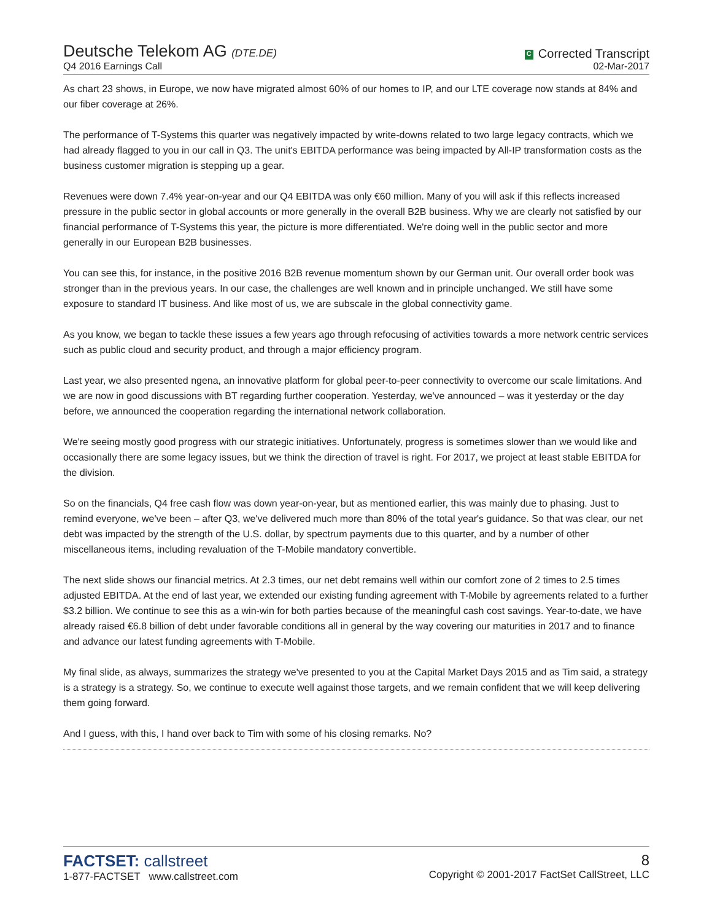Deutsche Telekom AG (DTE.DE)
Q4 2016 Earnings Call
C Corrected Transcript
02-Mar-2017
As chart 23 shows, in Europe, we now have migrated almost 60% of our homes to IP, and our LTE coverage now stands at 84% and our fiber coverage at 26%.
The performance of T-Systems this quarter was negatively impacted by write-downs related to two large legacy contracts, which we had already flagged to you in our call in Q3. The unit's EBITDA performance was being impacted by All-IP transformation costs as the business customer migration is stepping up a gear.
Revenues were down 7.4% year-on-year and our Q4 EBITDA was only €60 million. Many of you will ask if this reflects increased pressure in the public sector in global accounts or more generally in the overall B2B business. Why we are clearly not satisfied by our financial performance of T-Systems this year, the picture is more differentiated. We're doing well in the public sector and more generally in our European B2B businesses.
You can see this, for instance, in the positive 2016 B2B revenue momentum shown by our German unit. Our overall order book was stronger than in the previous years. In our case, the challenges are well known and in principle unchanged. We still have some exposure to standard IT business. And like most of us, we are subscale in the global connectivity game.
As you know, we began to tackle these issues a few years ago through refocusing of activities towards a more network centric services such as public cloud and security product, and through a major efficiency program.
Last year, we also presented ngena, an innovative platform for global peer-to-peer connectivity to overcome our scale limitations. And we are now in good discussions with BT regarding further cooperation. Yesterday, we've announced – was it yesterday or the day before, we announced the cooperation regarding the international network collaboration.
We're seeing mostly good progress with our strategic initiatives. Unfortunately, progress is sometimes slower than we would like and occasionally there are some legacy issues, but we think the direction of travel is right. For 2017, we project at least stable EBITDA for the division.
So on the financials, Q4 free cash flow was down year-on-year, but as mentioned earlier, this was mainly due to phasing. Just to remind everyone, we've been – after Q3, we've delivered much more than 80% of the total year's guidance. So that was clear, our net debt was impacted by the strength of the U.S. dollar, by spectrum payments due to this quarter, and by a number of other miscellaneous items, including revaluation of the T-Mobile mandatory convertible.
The next slide shows our financial metrics. At 2.3 times, our net debt remains well within our comfort zone of 2 times to 2.5 times adjusted EBITDA. At the end of last year, we extended our existing funding agreement with T-Mobile by agreements related to a further $3.2 billion. We continue to see this as a win-win for both parties because of the meaningful cash cost savings. Year-to-date, we have already raised €6.8 billion of debt under favorable conditions all in general by the way covering our maturities in 2017 and to finance and advance our latest funding agreements with T-Mobile.
My final slide, as always, summarizes the strategy we've presented to you at the Capital Market Days 2015 and as Tim said, a strategy is a strategy is a strategy. So, we continue to execute well against those targets, and we remain confident that we will keep delivering them going forward.
And I guess, with this, I hand over back to Tim with some of his closing remarks. No?
FACTSET: callstreet
1-877-FACTSET www.callstreet.com
8
Copyright © 2001-2017 FactSet CallStreet, LLC